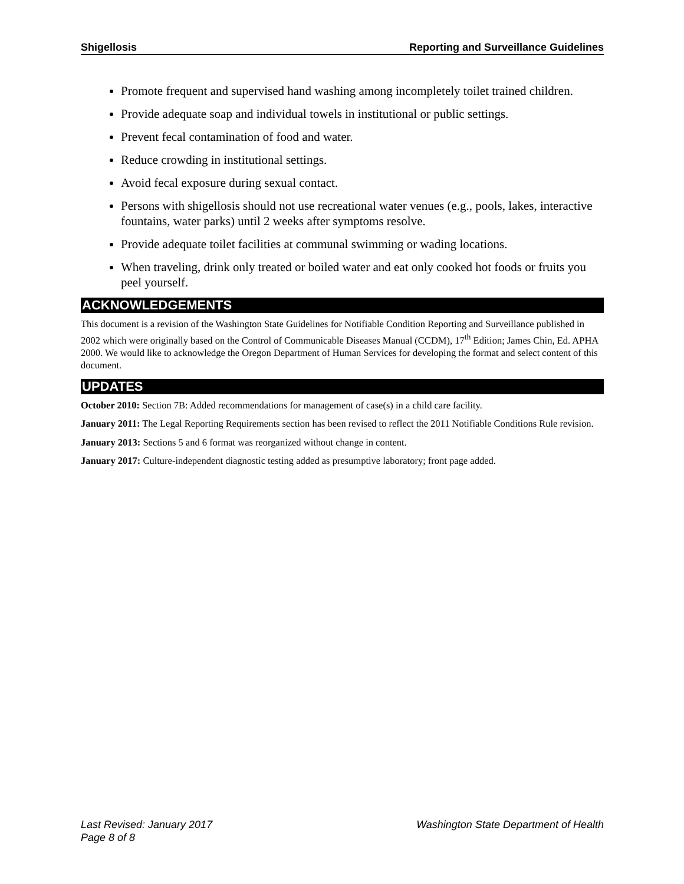Shigellosis Reporting and Surveillance Guidelines
Promote frequent and supervised hand washing among incompletely toilet trained children.
Provide adequate soap and individual towels in institutional or public settings.
Prevent fecal contamination of food and water.
Reduce crowding in institutional settings.
Avoid fecal exposure during sexual contact.
Persons with shigellosis should not use recreational water venues (e.g., pools, lakes, interactive fountains, water parks) until 2 weeks after symptoms resolve.
Provide adequate toilet facilities at communal swimming or wading locations.
When traveling, drink only treated or boiled water and eat only cooked hot foods or fruits you peel yourself.
ACKNOWLEDGEMENTS
This document is a revision of the Washington State Guidelines for Notifiable Condition Reporting and Surveillance published in 2002 which were originally based on the Control of Communicable Diseases Manual (CCDM), 17<sup>th</sup> Edition; James Chin, Ed. APHA 2000. We would like to acknowledge the Oregon Department of Human Services for developing the format and select content of this document.
UPDATES
October 2010: Section 7B: Added recommendations for management of case(s) in a child care facility.
January 2011: The Legal Reporting Requirements section has been revised to reflect the 2011 Notifiable Conditions Rule revision.
January 2013: Sections 5 and 6 format was reorganized without change in content.
January 2017: Culture-independent diagnostic testing added as presumptive laboratory; front page added.
Last Revised: January 2017 Washington State Department of Health
Page 8 of 8